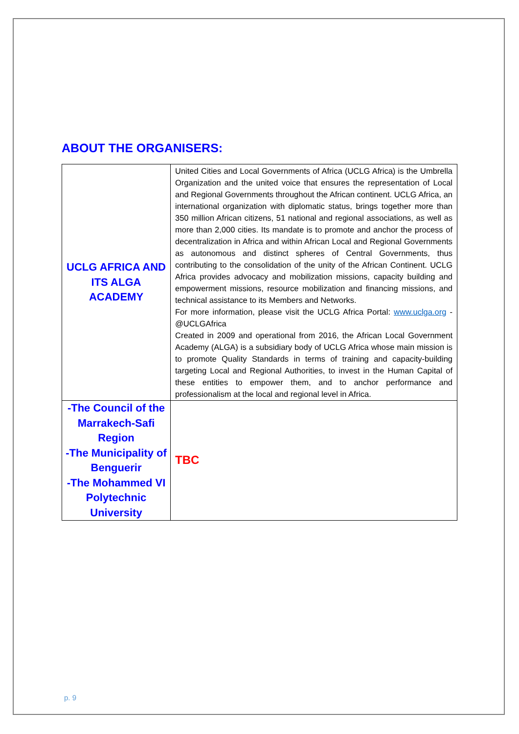ABOUT THE ORGANISERS:
| UCLG AFRICA AND ITS ALGA ACADEMY | United Cities and Local Governments of Africa (UCLG Africa) is the Umbrella Organization and the united voice that ensures the representation of Local and Regional Governments throughout the African continent. UCLG Africa, an international organization with diplomatic status, brings together more than 350 million African citizens, 51 national and regional associations, as well as more than 2,000 cities. Its mandate is to promote and anchor the process of decentralization in Africa and within African Local and Regional Governments as autonomous and distinct spheres of Central Governments, thus contributing to the consolidation of the unity of the African Continent. UCLG Africa provides advocacy and mobilization missions, capacity building and empowerment missions, resource mobilization and financing missions, and technical assistance to its Members and Networks. For more information, please visit the UCLG Africa Portal: www.uclga.org - @UCLGAfrica Created in 2009 and operational from 2016, the African Local Government Academy (ALGA) is a subsidiary body of UCLG Africa whose main mission is to promote Quality Standards in terms of training and capacity-building targeting Local and Regional Authorities, to invest in the Human Capital of these entities to empower them, and to anchor performance and professionalism at the local and regional level in Africa. |
| -The Council of the Marrakech-Safi Region -The Municipality of Benguerir -The Mohammed VI Polytechnic University | TBC |
p. 9